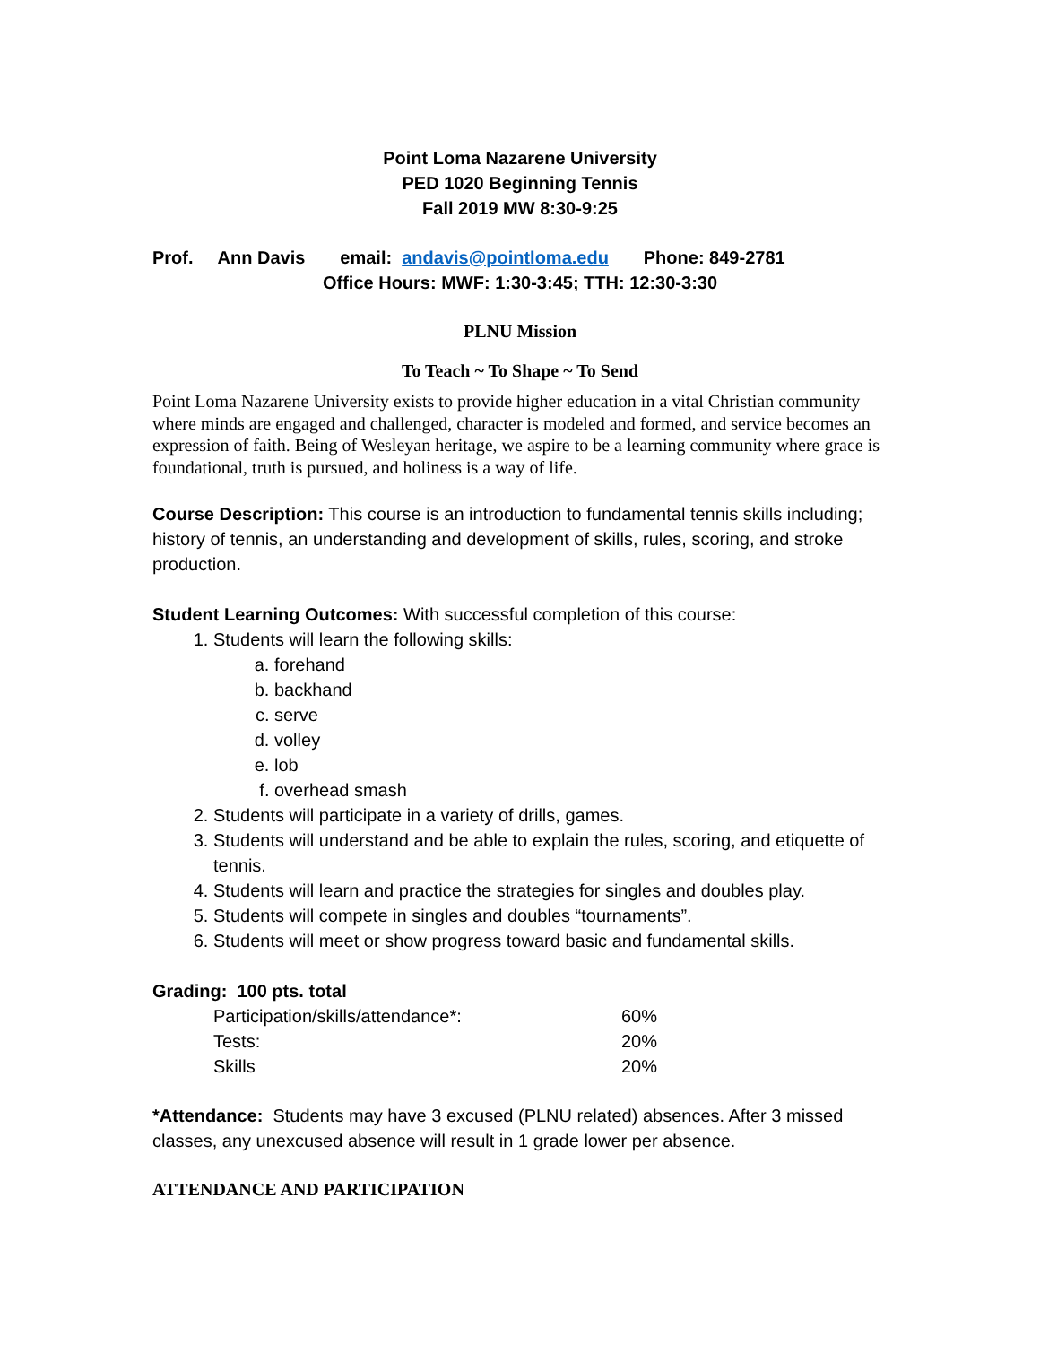Point Loma Nazarene University
PED 1020 Beginning Tennis
Fall 2019 MW 8:30-9:25
Prof. Ann Davis email: andavis@pointloma.edu Phone: 849-2781
Office Hours: MWF: 1:30-3:45; TTH: 12:30-3:30
PLNU Mission
To Teach ~ To Shape ~ To Send
Point Loma Nazarene University exists to provide higher education in a vital Christian community where minds are engaged and challenged, character is modeled and formed, and service becomes an expression of faith. Being of Wesleyan heritage, we aspire to be a learning community where grace is foundational, truth is pursued, and holiness is a way of life.
Course Description: This course is an introduction to fundamental tennis skills including; history of tennis, an understanding and development of skills, rules, scoring, and stroke production.
Student Learning Outcomes: With successful completion of this course:
1. Students will learn the following skills:
a. forehand
b. backhand
c. serve
d. volley
e. lob
f. overhead smash
2. Students will participate in a variety of drills, games.
3. Students will understand and be able to explain the rules, scoring, and etiquette of tennis.
4. Students will learn and practice the strategies for singles and doubles play.
5. Students will compete in singles and doubles “tournaments”.
6. Students will meet or show progress toward basic and fundamental skills.
Grading: 100 pts. total
| Participation/skills/attendance*: | 60% |
| Tests: | 20% |
| Skills | 20% |
*Attendance: Students may have 3 excused (PLNU related) absences. After 3 missed classes, any unexcused absence will result in 1 grade lower per absence.
ATTENDANCE AND PARTICIPATION